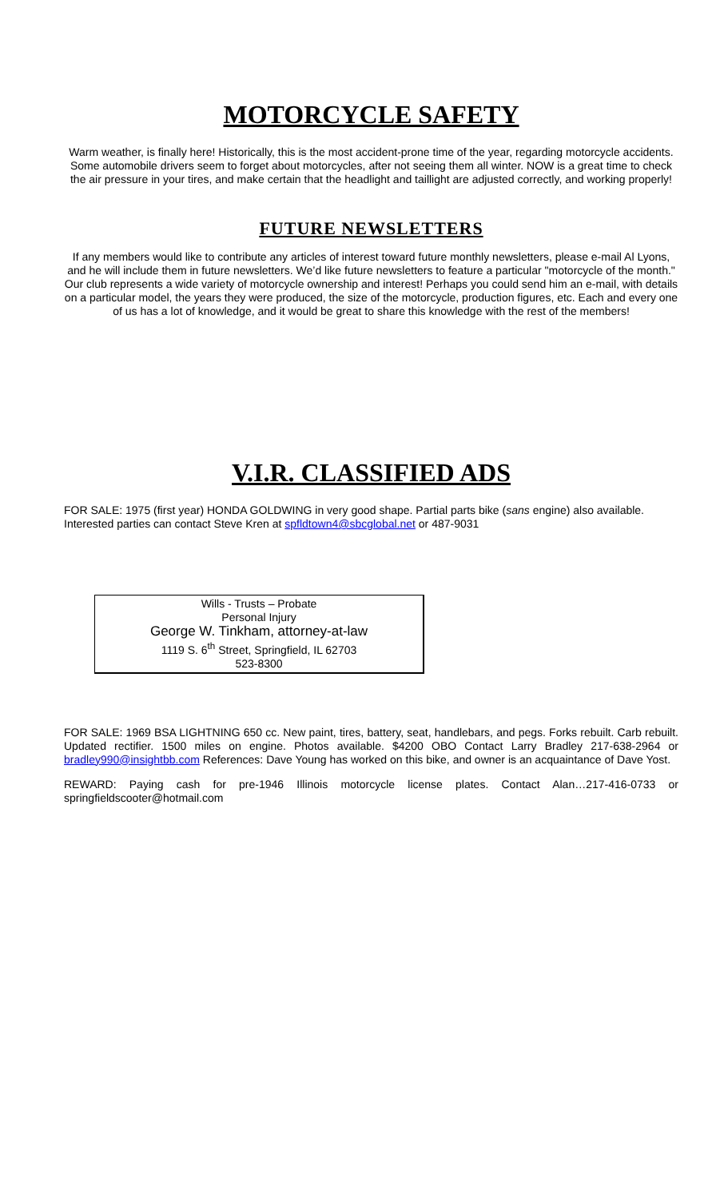MOTORCYCLE SAFETY
Warm weather, is finally here! Historically, this is the most accident-prone time of the year, regarding motorcycle accidents. Some automobile drivers seem to forget about motorcycles, after not seeing them all winter. NOW is a great time to check the air pressure in your tires, and make certain that the headlight and taillight are adjusted correctly, and working properly!
FUTURE NEWSLETTERS
If any members would like to contribute any articles of interest toward future monthly newsletters, please e-mail Al Lyons, and he will include them in future newsletters. We’d like future newsletters to feature a particular "motorcycle of the month." Our club represents a wide variety of motorcycle ownership and interest! Perhaps you could send him an e-mail, with details on a particular model, the years they were produced, the size of the motorcycle, production figures, etc. Each and every one of us has a lot of knowledge, and it would be great to share this knowledge with the rest of the members!
V.I.R. CLASSIFIED ADS
FOR SALE: 1975 (first year) HONDA GOLDWING in very good shape. Partial parts bike (sans engine) also available. Interested parties can contact Steve Kren at spfldtown4@sbcglobal.net or 487-9031
Wills - Trusts – Probate
Personal Injury
George W. Tinkham, attorney-at-law
1119 S. 6<sup>th</sup> Street, Springfield, IL 62703
523-8300
FOR SALE: 1969 BSA LIGHTNING 650 cc. New paint, tires, battery, seat, handlebars, and pegs. Forks rebuilt. Carb rebuilt. Updated rectifier. 1500 miles on engine. Photos available. $4200 OBO Contact Larry Bradley 217-638-2964 or bradley990@insightbb.com References: Dave Young has worked on this bike, and owner is an acquaintance of Dave Yost.
REWARD: Paying cash for pre-1946 Illinois motorcycle license plates. Contact Alan…217-416-0733 or springfieldscooter@hotmail.com